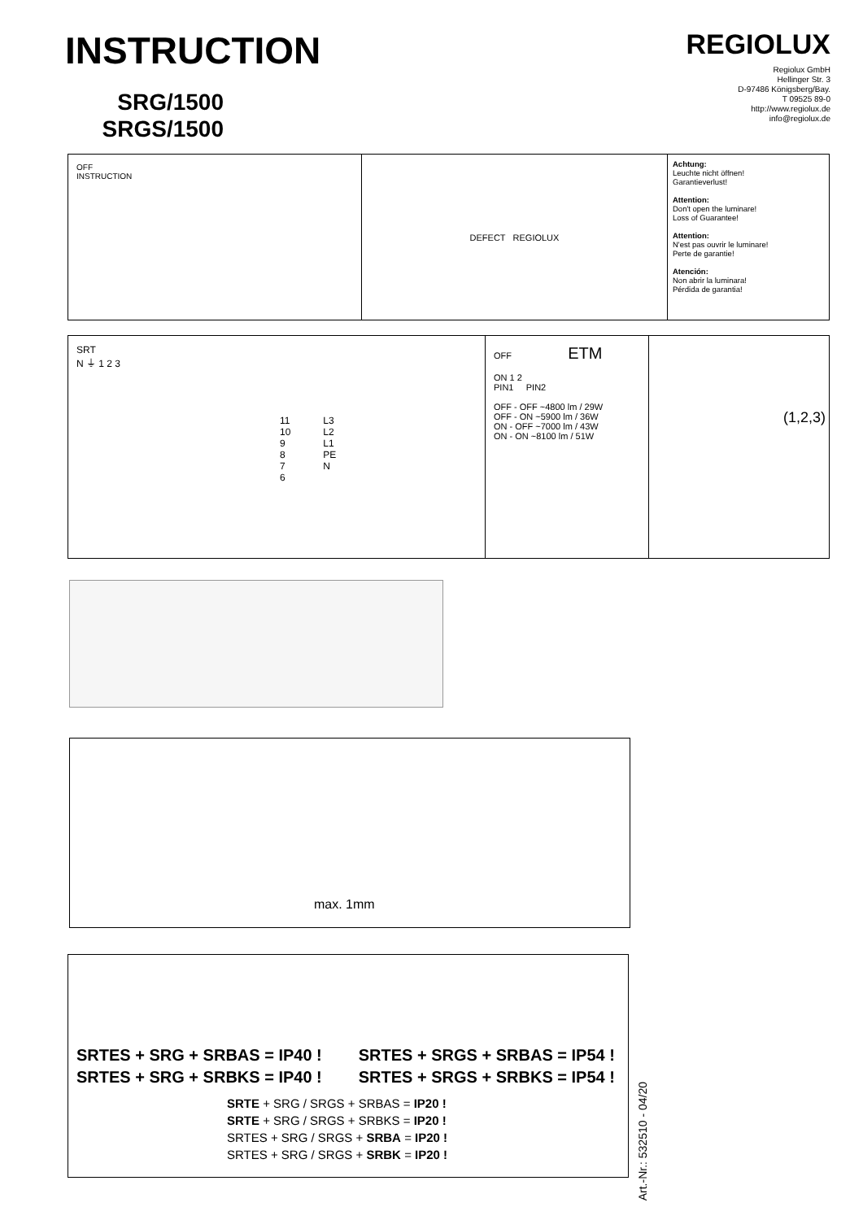INSTRUCTION
SRG/1500
SRGS/1500
REGIOLUX
Regiolux GmbH
Hellinger Str. 3
D-97486 Königsberg/Bay.
T 09525 89-0
http://www.regiolux.de
info@regiolux.de
OFF
INSTRUCTION
DEFECT REGIOLUX
Achtung:
Leuchte nicht öffnen!
Garantieverlust!
Attention:
Don't open the luminare!
Loss of Guarantee!
Attention:
N'est pas ouvrir le luminare!
Perte de garantie!
Atención:
Non abrir la luminara!
Pérdida de garantia!
SRT
N ⏚ 1 2 3
11
10
9
8
7
6
L3
L2
L1
PE
N
OFF ETM
ON 1 2
PIN1 PIN2
OFF - OFF ~4800 lm / 29W
OFF - ON ~5900 lm / 36W
ON - OFF ~7000 lm / 43W
ON - ON ~8100 lm / 51W
(1,2,3)
max. 1mm
SRTES + SRG + SRBAS = IP40 !
SRTES + SRG + SRBKS = IP40 !
SRTES + SRGS + SRBAS = IP54 !
SRTES + SRGS + SRBKS = IP54 !
SRTE + SRG / SRGS + SRBAS = IP20 !
SRTE + SRG / SRGS + SRBKS = IP20 !
SRTES + SRG / SRGS + SRBA = IP20 !
SRTES + SRG / SRGS + SRBK = IP20 !
Art.-Nr.: 532510 - 04/20